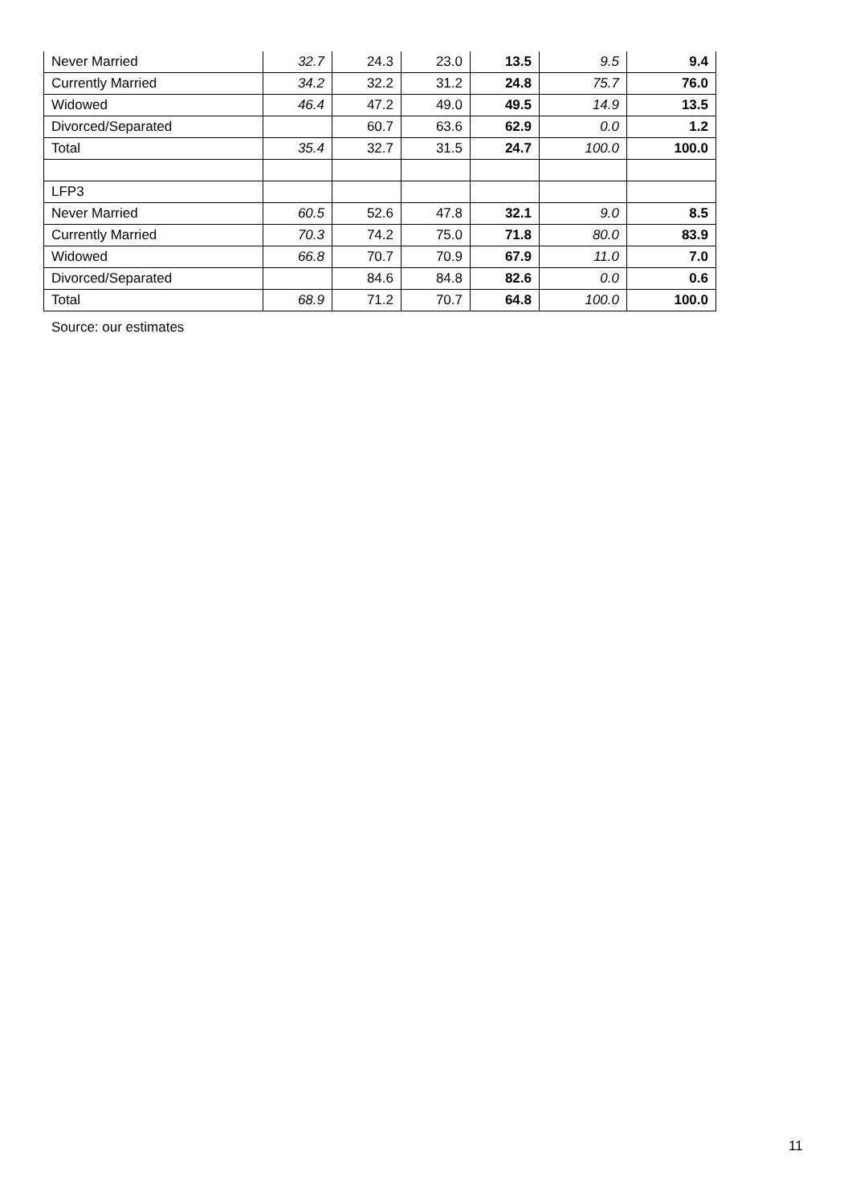| Never Married | 32.7 | 24.3 | 23.0 | 13.5 | 9.5 | 9.4 |
| Currently Married | 34.2 | 32.2 | 31.2 | 24.8 | 75.7 | 76.0 |
| Widowed | 46.4 | 47.2 | 49.0 | 49.5 | 14.9 | 13.5 |
| Divorced/Separated | | 60.7 | 63.6 | 62.9 | 0.0 | 1.2 |
| Total | 35.4 | 32.7 | 31.5 | 24.7 | 100.0 | 100.0 |
| LFP3 | | | | | | |
| Never Married | 60.5 | 52.6 | 47.8 | 32.1 | 9.0 | 8.5 |
| Currently Married | 70.3 | 74.2 | 75.0 | 71.8 | 80.0 | 83.9 |
| Widowed | 66.8 | 70.7 | 70.9 | 67.9 | 11.0 | 7.0 |
| Divorced/Separated | | 84.6 | 84.8 | 82.6 | 0.0 | 0.6 |
| Total | 68.9 | 71.2 | 70.7 | 64.8 | 100.0 | 100.0 |
Source: our estimates
11